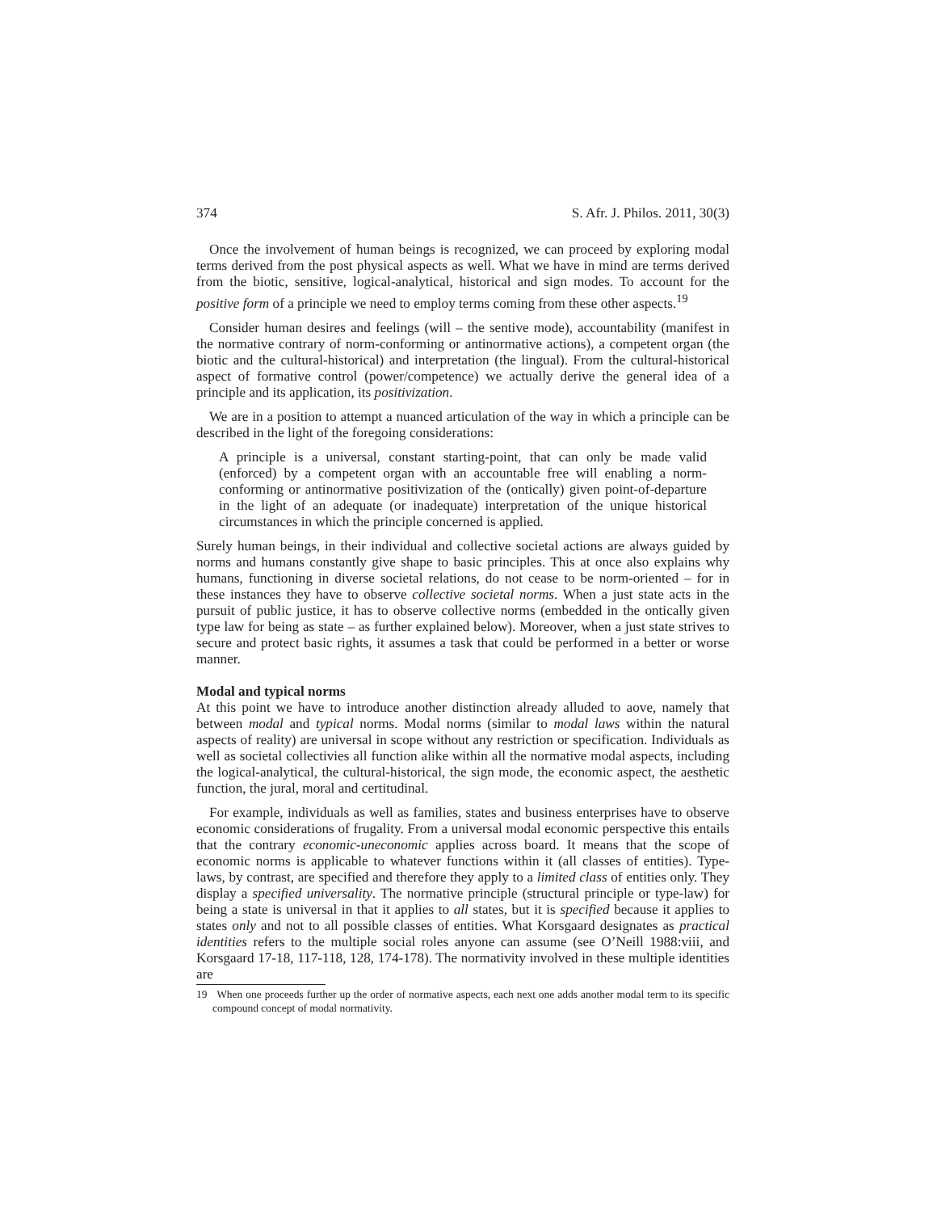374 S. Afr. J. Philos. 2011, 30(3)
Once the involvement of human beings is recognized, we can proceed by exploring modal terms derived from the post physical aspects as well. What we have in mind are terms derived from the biotic, sensitive, logical-analytical, historical and sign modes. To account for the positive form of a principle we need to employ terms coming from these other aspects.<sup>19</sup>
Consider human desires and feelings (will – the sentive mode), accountability (manifest in the normative contrary of norm-conforming or antinormative actions), a competent organ (the biotic and the cultural-historical) and interpretation (the lingual). From the cultural-historical aspect of formative control (power/competence) we actually derive the general idea of a principle and its application, its positivization.
We are in a position to attempt a nuanced articulation of the way in which a principle can be described in the light of the foregoing considerations:
A principle is a universal, constant starting-point, that can only be made valid (enforced) by a competent organ with an accountable free will enabling a norm-conforming or antinormative positivization of the (ontically) given point-of-departure in the light of an adequate (or inadequate) interpretation of the unique historical circumstances in which the principle concerned is applied.
Surely human beings, in their individual and collective societal actions are always guided by norms and humans constantly give shape to basic principles. This at once also explains why humans, functioning in diverse societal relations, do not cease to be norm-oriented – for in these instances they have to observe collective societal norms. When a just state acts in the pursuit of public justice, it has to observe collective norms (embedded in the ontically given type law for being as state – as further explained below). Moreover, when a just state strives to secure and protect basic rights, it assumes a task that could be performed in a better or worse manner.
Modal and typical norms
At this point we have to introduce another distinction already alluded to aove, namely that between modal and typical norms. Modal norms (similar to modal laws within the natural aspects of reality) are universal in scope without any restriction or specification. Individuals as well as societal collectivies all function alike within all the normative modal aspects, including the logical-analytical, the cultural-historical, the sign mode, the economic aspect, the aesthetic function, the jural, moral and certitudinal.
For example, individuals as well as families, states and business enterprises have to observe economic considerations of frugality. From a universal modal economic perspective this entails that the contrary economic-uneconomic applies across board. It means that the scope of economic norms is applicable to whatever functions within it (all classes of entities). Type-laws, by contrast, are specified and therefore they apply to a limited class of entities only. They display a specified universality. The normative principle (structural principle or type-law) for being a state is universal in that it applies to all states, but it is specified because it applies to states only and not to all possible classes of entities. What Korsgaard designates as practical identities refers to the multiple social roles anyone can assume (see O’Neill 1988:viii, and Korsgaard 17-18, 117-118, 128, 174-178). The normativity involved in these multiple identities are
19 When one proceeds further up the order of normative aspects, each next one adds another modal term to its specific compound concept of modal normativity.